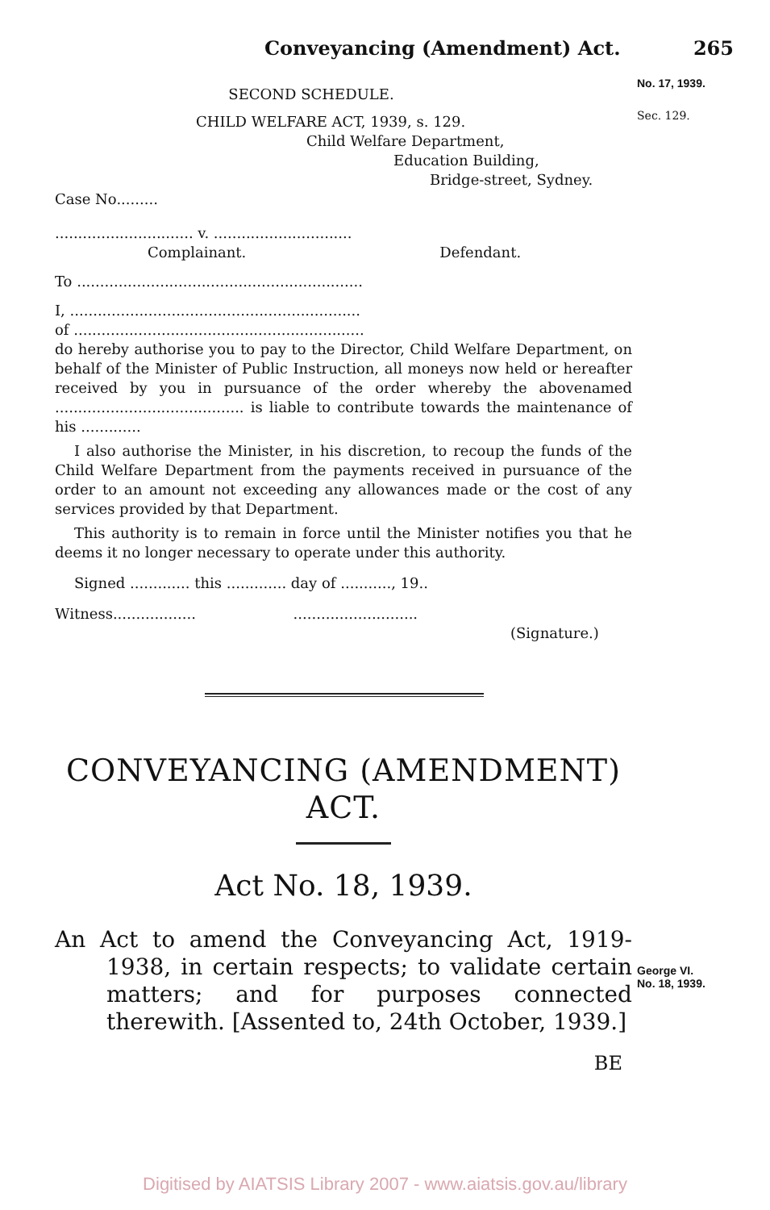Conveyancing (Amendment) Act. 265
No. 17, 1939.
Sec. 129.
SECOND SCHEDULE.
CHILD WELFARE ACT, 1939, s. 129.
Child Welfare Department,
Education Building,
Bridge-street, Sydney.
Case No.........
.............................. v. ..............................
Complainant. Defendant.
To ..............................................................
I, ...............................................................
of ...............................................................
do hereby authorise you to pay to the Director, Child Welfare Department, on behalf of the Minister of Public Instruction, all moneys now held or hereafter received by you in pursuance of the order whereby the abovenamed ......................................... is liable to contribute towards the maintenance of his .............
I also authorise the Minister, in his discretion, to recoup the funds of the Child Welfare Department from the payments received in pursuance of the order to an amount not exceeding any allowances made or the cost of any services provided by that Department.
This authority is to remain in force until the Minister notifies you that he deems it no longer necessary to operate under this authority.
Signed ............. this ............. day of ..........., 19..
Witness.................. ...........................
(Signature.)
CONVEYANCING (AMENDMENT) ACT.
Act No. 18, 1939.
An Act to amend the Conveyancing Act, 1919-1938, in certain respects; to validate certain matters; and for purposes connected therewith. [Assented to, 24th October, 1939.]
BE
George VI.
No. 18, 1939.
Digitised by AIATSIS Library 2007 - www.aiatsis.gov.au/library